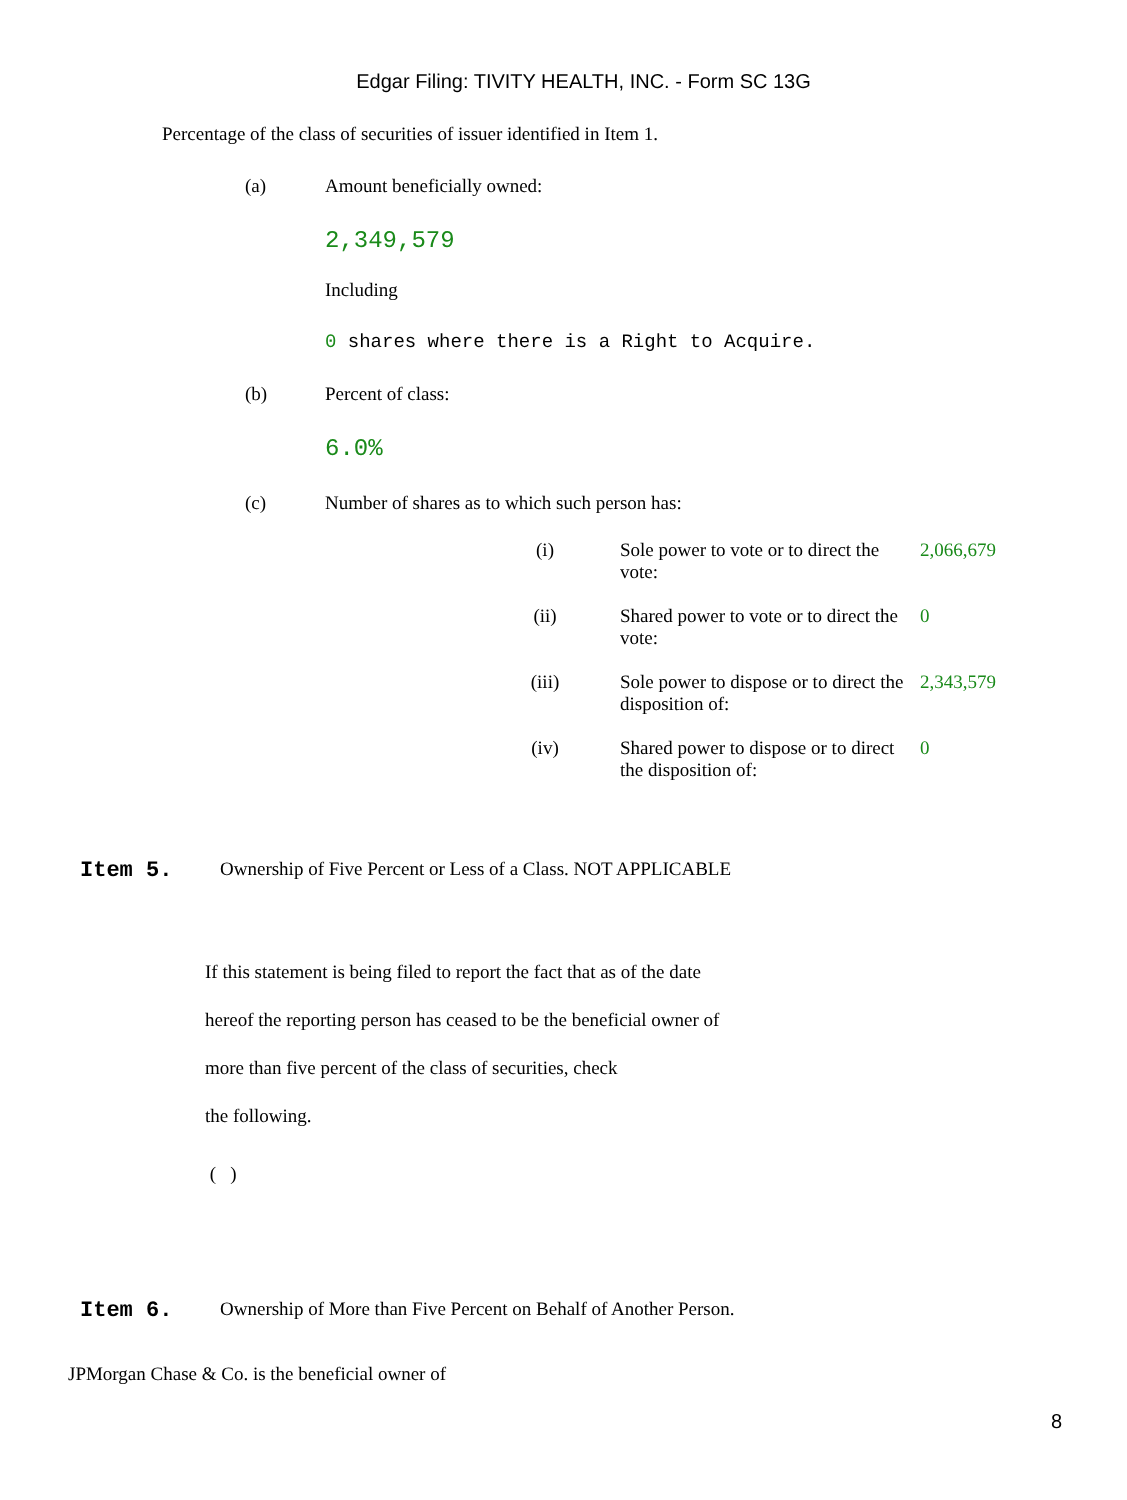Edgar Filing: TIVITY HEALTH, INC. - Form SC 13G
Percentage of the class of securities of issuer identified in Item 1.
(a) Amount beneficially owned:
2,349,579
Including
0 shares where there is a Right to Acquire.
(b) Percent of class:
6.0%
(c) Number of shares as to which such person has:
| (i) | Sole power to vote or to direct the vote: | 2,066,679 |
| (ii) | Shared power to vote or to direct the vote: | 0 |
| (iii) | Sole power to dispose or to direct the disposition of: | 2,343,579 |
| (iv) | Shared power to dispose or to direct the disposition of: | 0 |
Item 5.
Ownership of Five Percent or Less of a Class. NOT APPLICABLE
If this statement is being filed to report the fact that as of the date
hereof the reporting person has ceased to be the beneficial owner of
more than five percent of the class of securities, check
the following.
( )
Item 6.
Ownership of More than Five Percent on Behalf of Another Person.
JPMorgan Chase & Co. is the beneficial owner of
8